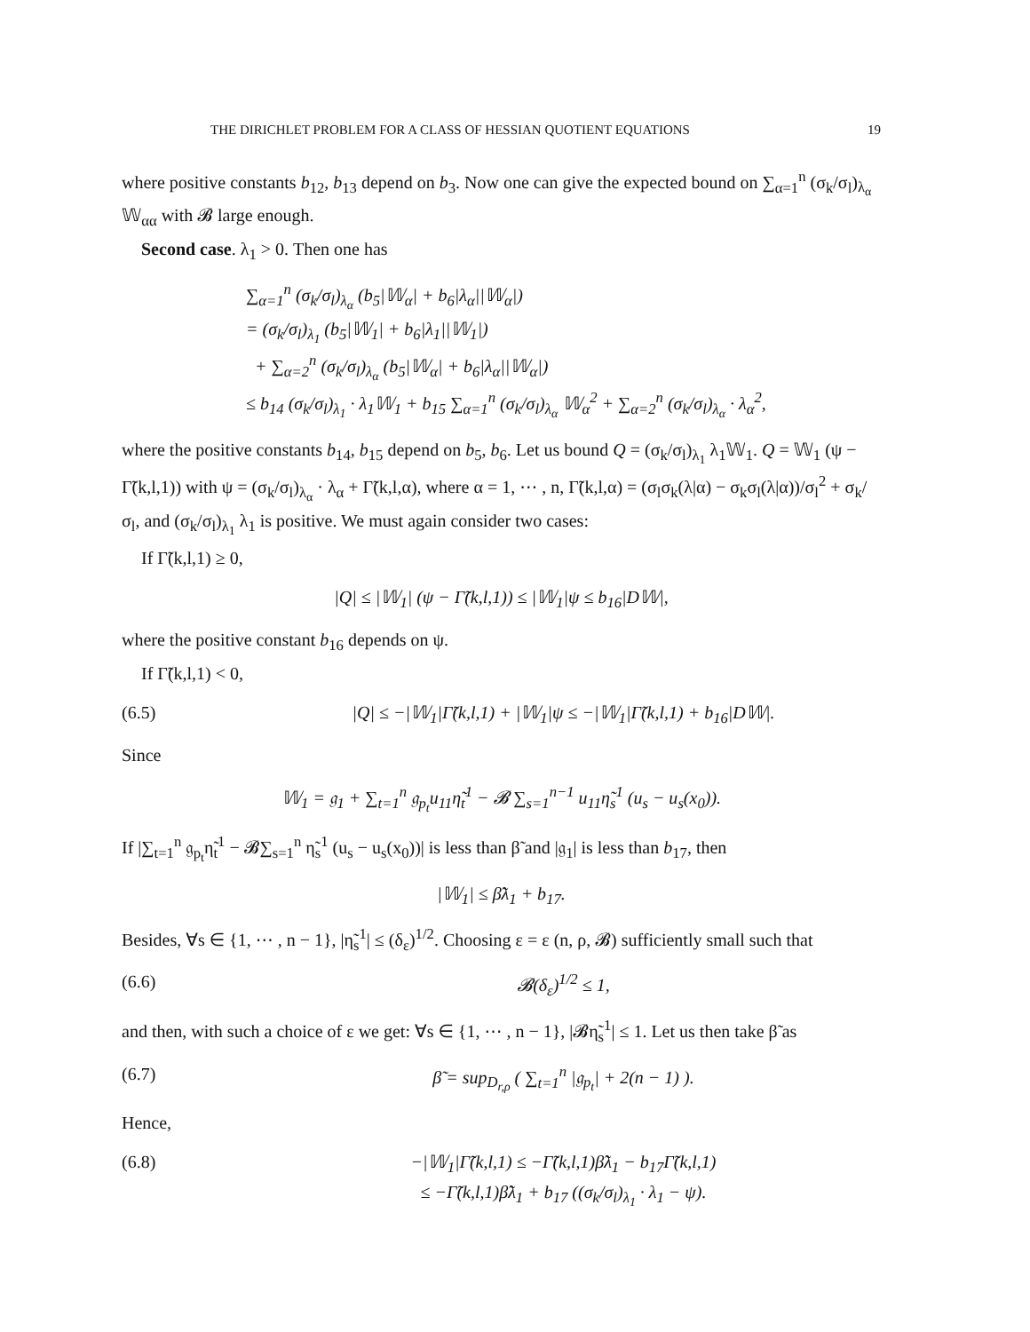THE DIRICHLET PROBLEM FOR A CLASS OF HESSIAN QUOTIENT EQUATIONS 19
where positive constants b<sub>12</sub>, b<sub>13</sub> depend on b<sub>3</sub>. Now one can give the expected bound on ∑<sub>α=1</sub><sup>n</sup> (σ<sub>k</sub>/σ<sub>l</sub>)<sub>λ<sub>α</sub></sub> 𝕎<sub>αα</sub> with 𝓑 large enough.
Second case. λ<sub>1</sub> > 0. Then one has
∑<sub>α=1</sub><sup>n</sup> (σ<sub>k</sub>/σ<sub>l</sub>)<sub>λ<sub>α</sub></sub> (b<sub>5</sub>|𝕎<sub>α</sub>| + b<sub>6</sub>|λ<sub>α</sub>||𝕎<sub>α</sub>|)
= (σ<sub>k</sub>/σ<sub>l</sub>)<sub>λ<sub>1</sub></sub> (b<sub>5</sub>|𝕎<sub>1</sub>| + b<sub>6</sub>|λ<sub>1</sub>||𝕎<sub>1</sub>|)
+ ∑<sub>α=2</sub><sup>n</sup> (σ<sub>k</sub>/σ<sub>l</sub>)<sub>λ<sub>α</sub></sub> (b<sub>5</sub>|𝕎<sub>α</sub>| + b<sub>6</sub>|λ<sub>α</sub>||𝕎<sub>α</sub>|)
≤ b<sub>14</sub> (σ<sub>k</sub>/σ<sub>l</sub>)<sub>λ<sub>1</sub></sub> · λ<sub>1</sub>𝕎<sub>1</sub> + b<sub>15</sub> ∑<sub>α=1</sub><sup>n</sup> (σ<sub>k</sub>/σ<sub>l</sub>)<sub>λ<sub>α</sub></sub> 𝕎<sub>α</sub><sup>2</sup> + ∑<sub>α=2</sub><sup>n</sup> (σ<sub>k</sub>/σ<sub>l</sub>)<sub>λ<sub>α</sub></sub> · λ<sub>α</sub><sup>2</sup>,
where the positive constants b<sub>14</sub>, b<sub>15</sub> depend on b<sub>5</sub>, b<sub>6</sub>. Let us bound Q = (σ<sub>k</sub>/σ<sub>l</sub>)<sub>λ<sub>1</sub></sub> λ<sub>1</sub>𝕎<sub>1</sub>. Q = 𝕎<sub>1</sub> (ψ − Γ̃(k,l,1)) with ψ = (σ<sub>k</sub>/σ<sub>l</sub>)<sub>λ<sub>α</sub></sub> · λ<sub>α</sub> + Γ̃(k,l,α), where α = 1, ⋯ , n, Γ̃(k,l,α) = (σ<sub>l</sub>σ<sub>k</sub>(λ|α) − σ<sub>k</sub>σ<sub>l</sub>(λ|α))/σ<sub>l</sub><sup>2</sup> + σ<sub>k</sub>/σ<sub>l</sub>, and (σ<sub>k</sub>/σ<sub>l</sub>)<sub>λ<sub>1</sub></sub> λ<sub>1</sub> is positive. We must again consider two cases:
If Γ̃(k,l,1) ≥ 0,
|Q| ≤ |𝕎<sub>1</sub>| (ψ − Γ̃(k,l,1)) ≤ |𝕎<sub>1</sub>|ψ ≤ b<sub>16</sub>|D𝕎|,
where the positive constant b<sub>16</sub> depends on ψ.
If Γ̃(k,l,1) < 0,
(6.5) |Q| ≤ −|𝕎<sub>1</sub>|Γ̃(k,l,1) + |𝕎<sub>1</sub>|ψ ≤ −|𝕎<sub>1</sub>|Γ̃(k,l,1) + b<sub>16</sub>|D𝕎|.
Since
𝕎<sub>1</sub> = 𝔤<sub>1</sub> + ∑<sub>t=1</sub><sup>n</sup> 𝔤<sub>p<sub>t</sub></sub>u<sub>11</sub>η̃<sub>t</sub><sup>1</sup> − 𝓑 ∑<sub>s=1</sub><sup>n−1</sup> u<sub>11</sub>η̃<sub>s</sub><sup>1</sup> (u<sub>s</sub> − u<sub>s</sub>(x<sub>0</sub>)).
If |∑<sub>t=1</sub><sup>n</sup> 𝔤<sub>p<sub>t</sub></sub>η̃<sub>t</sub><sup>1</sup> − 𝓑∑<sub>s=1</sub><sup>n</sup> η̃<sub>s</sub><sup>1</sup> (u<sub>s</sub> − u<sub>s</sub>(x<sub>0</sub>))| is less than β̃ and |𝔤<sub>1</sub>| is less than b<sub>17</sub>, then
|𝕎<sub>1</sub>| ≤ β̃λ<sub>1</sub> + b<sub>17</sub>.
Besides, ∀s ∈ {1, ⋯ , n − 1}, |η̃<sub>s</sub><sup>1</sup>| ≤ (δ<sub>ε</sub>)<sup>1/2</sup>. Choosing ε = ε (n, ρ, 𝓑) sufficiently small such that
(6.6) 𝓑(δ<sub>ε</sub>)<sup>1/2</sup> ≤ 1,
and then, with such a choice of ε we get: ∀s ∈ {1, ⋯ , n − 1}, |𝓑η̃<sub>s</sub><sup>1</sup>| ≤ 1. Let us then take β̃ as
(6.7) β̃ = sup<sub>D<sub>r,ρ</sub></sub> ( ∑<sub>t=1</sub><sup>n</sup> |𝔤<sub>p<sub>t</sub></sub>| + 2(n − 1) ).
Hence,
(6.8) −|𝕎<sub>1</sub>|Γ̃(k,l,1) ≤ −Γ̃(k,l,1)β̃λ<sub>1</sub> − b<sub>17</sub>Γ̃(k,l,1)
≤ −Γ̃(k,l,1)β̃λ<sub>1</sub> + b<sub>17</sub> ((σ<sub>k</sub>/σ<sub>l</sub>)<sub>λ<sub>1</sub></sub> · λ<sub>1</sub> − ψ).